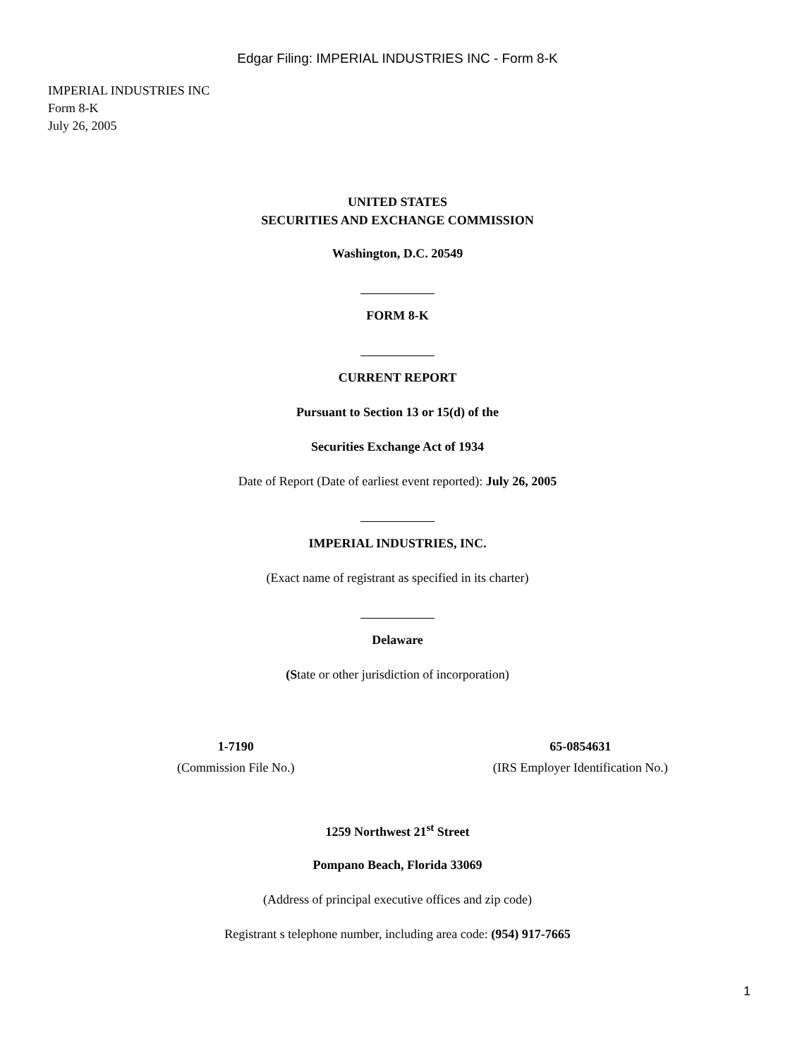Edgar Filing: IMPERIAL INDUSTRIES INC - Form 8-K
IMPERIAL INDUSTRIES INC
Form 8-K
July 26, 2005
UNITED STATES
SECURITIES AND EXCHANGE COMMISSION
Washington, D.C. 20549
FORM 8-K
CURRENT REPORT
Pursuant to Section 13 or 15(d) of the
Securities Exchange Act of 1934
Date of Report (Date of earliest event reported): July 26, 2005
IMPERIAL INDUSTRIES, INC.
(Exact name of registrant as specified in its charter)
Delaware
(State or other jurisdiction of incorporation)
1-7190
(Commission File No.)
65-0854631
(IRS Employer Identification No.)
1259 Northwest 21<sup>st</sup> Street
Pompano Beach, Florida 33069
(Address of principal executive offices and zip code)
Registrant s telephone number, including area code: (954) 917-7665
1